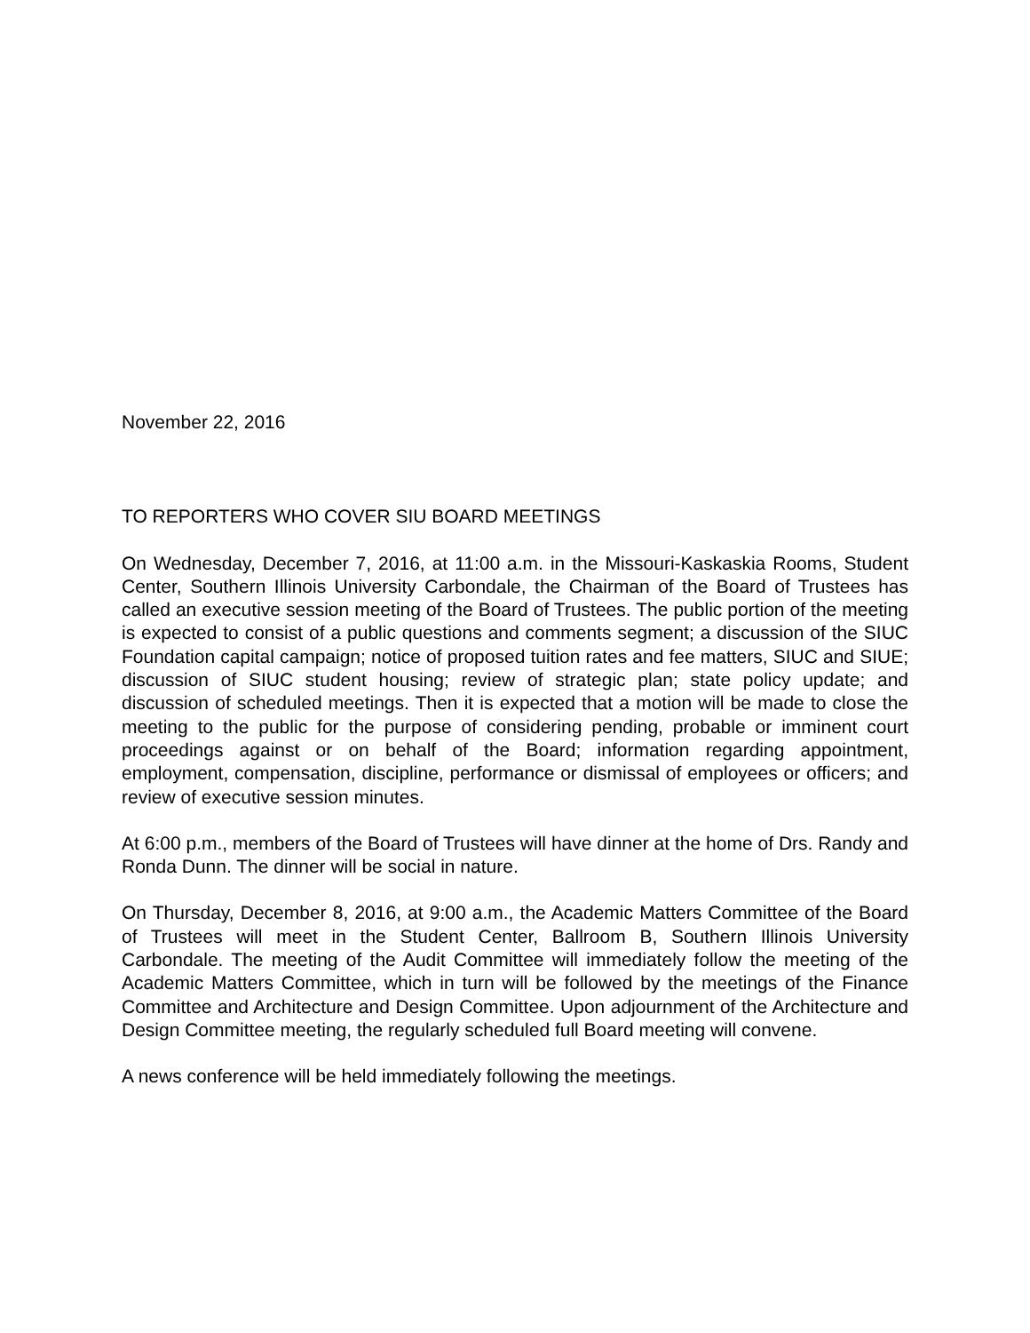November 22, 2016
TO REPORTERS WHO COVER SIU BOARD MEETINGS
On Wednesday, December 7, 2016, at 11:00 a.m. in the Missouri-Kaskaskia Rooms, Student Center, Southern Illinois University Carbondale, the Chairman of the Board of Trustees has called an executive session meeting of the Board of Trustees. The public portion of the meeting is expected to consist of a public questions and comments segment; a discussion of the SIUC Foundation capital campaign; notice of proposed tuition rates and fee matters, SIUC and SIUE; discussion of SIUC student housing; review of strategic plan; state policy update; and discussion of scheduled meetings. Then it is expected that a motion will be made to close the meeting to the public for the purpose of considering pending, probable or imminent court proceedings against or on behalf of the Board; information regarding appointment, employment, compensation, discipline, performance or dismissal of employees or officers; and review of executive session minutes.
At 6:00 p.m., members of the Board of Trustees will have dinner at the home of Drs. Randy and Ronda Dunn. The dinner will be social in nature.
On Thursday, December 8, 2016, at 9:00 a.m., the Academic Matters Committee of the Board of Trustees will meet in the Student Center, Ballroom B, Southern Illinois University Carbondale. The meeting of the Audit Committee will immediately follow the meeting of the Academic Matters Committee, which in turn will be followed by the meetings of the Finance Committee and Architecture and Design Committee. Upon adjournment of the Architecture and Design Committee meeting, the regularly scheduled full Board meeting will convene.
A news conference will be held immediately following the meetings.